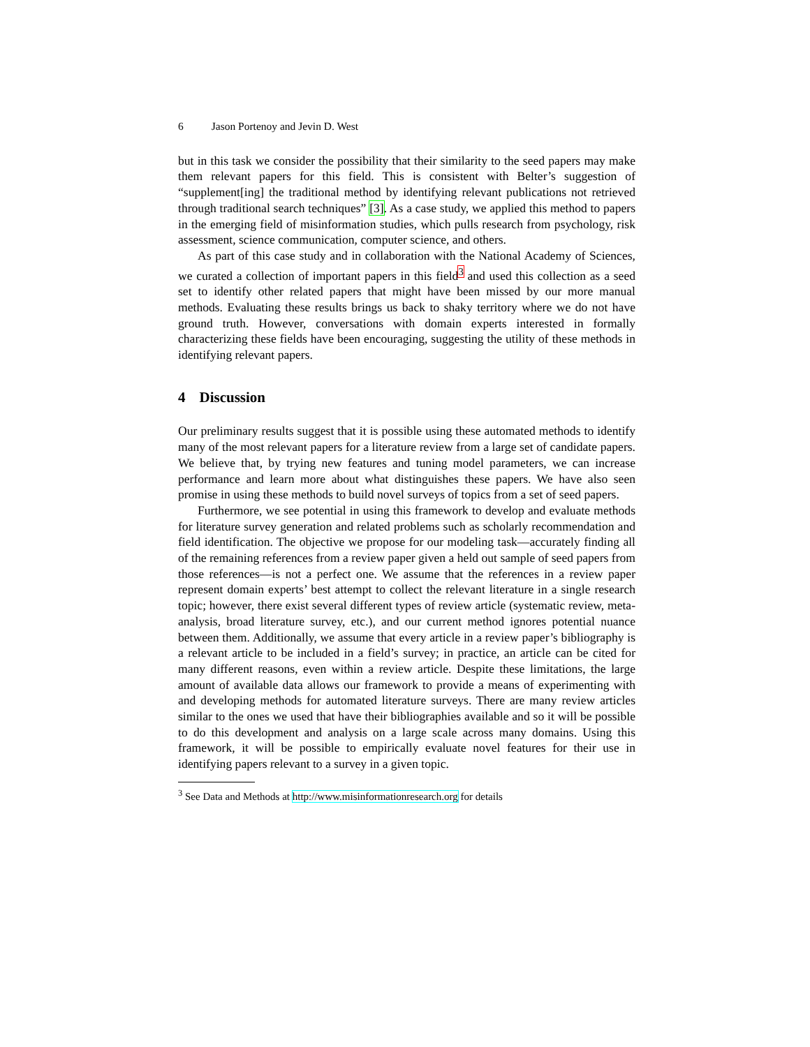6 Jason Portenoy and Jevin D. West
but in this task we consider the possibility that their similarity to the seed papers may make them relevant papers for this field. This is consistent with Belter’s suggestion of “supplement[ing] the traditional method by identifying relevant publications not retrieved through traditional search techniques” [3]. As a case study, we applied this method to papers in the emerging field of misinformation studies, which pulls research from psychology, risk assessment, science communication, computer science, and others.
As part of this case study and in collaboration with the National Academy of Sciences, we curated a collection of important papers in this field<sup>3</sup> and used this collection as a seed set to identify other related papers that might have been missed by our more manual methods. Evaluating these results brings us back to shaky territory where we do not have ground truth. However, conversations with domain experts interested in formally characterizing these fields have been encouraging, suggesting the utility of these methods in identifying relevant papers.
4 Discussion
Our preliminary results suggest that it is possible using these automated methods to identify many of the most relevant papers for a literature review from a large set of candidate papers. We believe that, by trying new features and tuning model parameters, we can increase performance and learn more about what distinguishes these papers. We have also seen promise in using these methods to build novel surveys of topics from a set of seed papers.
Furthermore, we see potential in using this framework to develop and evaluate methods for literature survey generation and related problems such as scholarly recommendation and field identification. The objective we propose for our modeling task—accurately finding all of the remaining references from a review paper given a held out sample of seed papers from those references—is not a perfect one. We assume that the references in a review paper represent domain experts’ best attempt to collect the relevant literature in a single research topic; however, there exist several different types of review article (systematic review, meta-analysis, broad literature survey, etc.), and our current method ignores potential nuance between them. Additionally, we assume that every article in a review paper’s bibliography is a relevant article to be included in a field’s survey; in practice, an article can be cited for many different reasons, even within a review article. Despite these limitations, the large amount of available data allows our framework to provide a means of experimenting with and developing methods for automated literature surveys. There are many review articles similar to the ones we used that have their bibliographies available and so it will be possible to do this development and analysis on a large scale across many domains. Using this framework, it will be possible to empirically evaluate novel features for their use in identifying papers relevant to a survey in a given topic.
<sup>3</sup> See Data and Methods at http://www.misinformationresearch.org for details